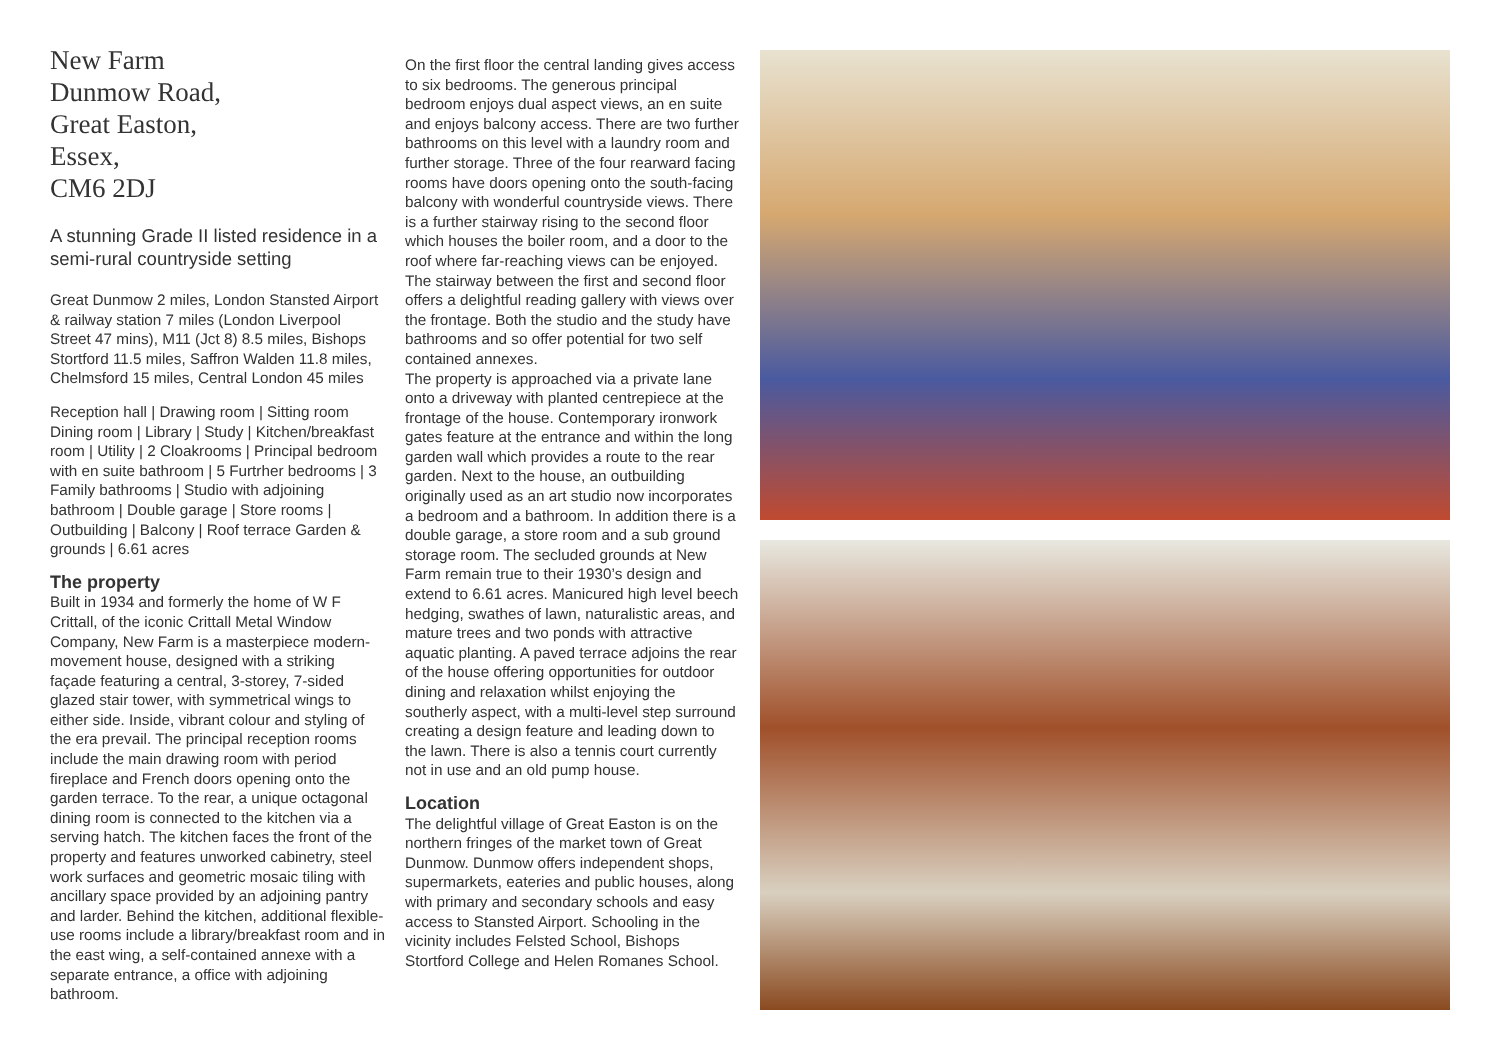New Farm
Dunmow Road,
Great Easton,
Essex,
CM6 2DJ
A stunning Grade II listed residence in a semi-rural countryside setting
Great Dunmow 2 miles, London Stansted Airport & railway station 7 miles (London Liverpool Street 47 mins), M11 (Jct 8) 8.5 miles, Bishops Stortford 11.5 miles, Saffron Walden 11.8 miles, Chelmsford 15 miles, Central London 45 miles
Reception hall | Drawing room | Sitting room Dining room | Library | Study | Kitchen/breakfast room | Utility | 2 Cloakrooms | Principal bedroom with en suite bathroom | 5 Furtrher bedrooms | 3 Family bathrooms | Studio with adjoining bathroom | Double garage | Store rooms | Outbuilding | Balcony | Roof terrace Garden & grounds | 6.61 acres
The property
Built in 1934 and formerly the home of W F Crittall, of the iconic Crittall Metal Window Company, New Farm is a masterpiece modern-movement house, designed with a striking façade featuring a central, 3-storey, 7-sided glazed stair tower, with symmetrical wings to either side. Inside, vibrant colour and styling of the era prevail. The principal reception rooms include the main drawing room with period fireplace and French doors opening onto the garden terrace. To the rear, a unique octagonal dining room is connected to the kitchen via a serving hatch. The kitchen faces the front of the property and features unworked cabinetry, steel work surfaces and geometric mosaic tiling with ancillary space provided by an adjoining pantry and larder. Behind the kitchen, additional flexible-use rooms include a library/breakfast room and in the east wing, a self-contained annexe with a separate entrance, a office with adjoining bathroom.
On the first floor the central landing gives access to six bedrooms. The generous principal bedroom enjoys dual aspect views, an en suite and enjoys balcony access. There are two further bathrooms on this level with a laundry room and further storage. Three of the four rearward facing rooms have doors opening onto the south-facing balcony with wonderful countryside views. There is a further stairway rising to the second floor which houses the boiler room, and a door to the roof where far-reaching views can be enjoyed. The stairway between the first and second floor offers a delightful reading gallery with views over the frontage. Both the studio and the study have bathrooms and so offer potential for two self contained annexes.
The property is approached via a private lane onto a driveway with planted centrepiece at the frontage of the house. Contemporary ironwork gates feature at the entrance and within the long garden wall which provides a route to the rear garden. Next to the house, an outbuilding originally used as an art studio now incorporates a bedroom and a bathroom. In addition there is a double garage, a store room and a sub ground storage room. The secluded grounds at New Farm remain true to their 1930’s design and extend to 6.61 acres. Manicured high level beech hedging, swathes of lawn, naturalistic areas, and mature trees and two ponds with attractive aquatic planting. A paved terrace adjoins the rear of the house offering opportunities for outdoor dining and relaxation whilst enjoying the southerly aspect, with a multi-level step surround creating a design feature and leading down to the lawn. There is also a tennis court currently not in use and an old pump house.
Location
The delightful village of Great Easton is on the northern fringes of the market town of Great Dunmow. Dunmow offers independent shops, supermarkets, eateries and public houses, along with primary and secondary schools and easy access to Stansted Airport. Schooling in the vicinity includes Felsted School, Bishops Stortford College and Helen Romanes School.